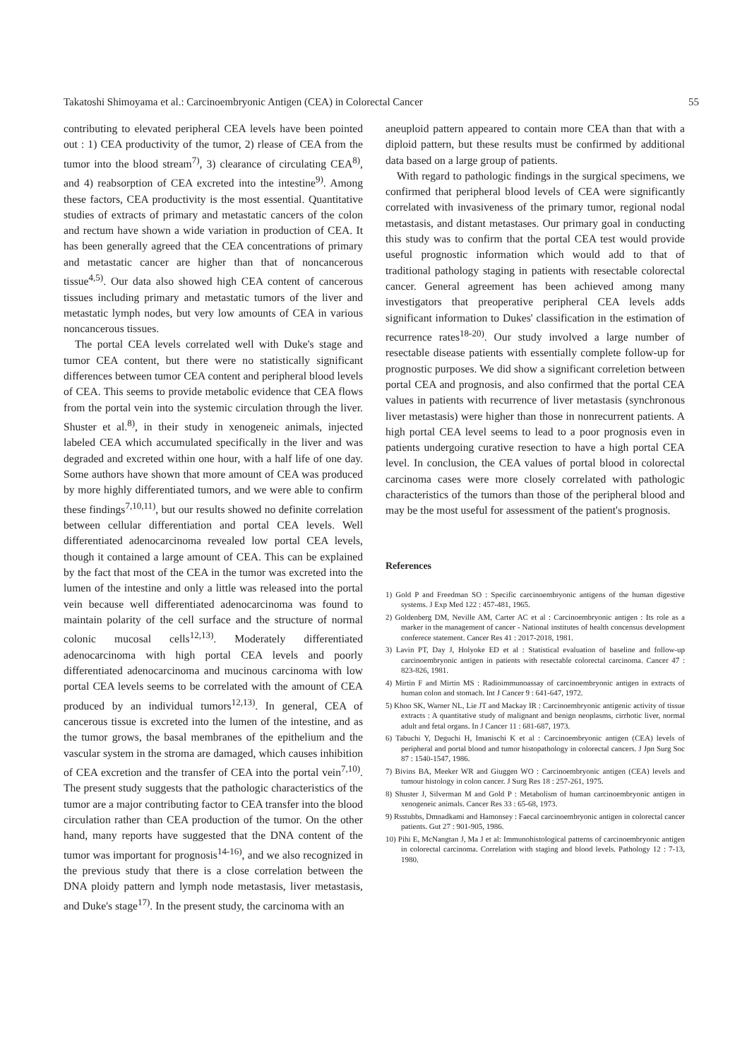Takatoshi Shimoyama et al.: Carcinoembryonic Antigen (CEA) in Colorectal Cancer 55
contributing to elevated peripheral CEA levels have been pointed out : 1) CEA productivity of the tumor, 2) rlease of CEA from the tumor into the blood stream<sup>7)</sup>, 3) clearance of circulating CEA<sup>8)</sup>, and 4) reabsorption of CEA excreted into the intestine<sup>9)</sup>. Among these factors, CEA productivity is the most essential. Quantitative studies of extracts of primary and metastatic cancers of the colon and rectum have shown a wide variation in production of CEA. It has been generally agreed that the CEA concentrations of primary and metastatic cancer are higher than that of noncancerous tissue<sup>4,5)</sup>. Our data also showed high CEA content of cancerous tissues including primary and metastatic tumors of the liver and metastatic lymph nodes, but very low amounts of CEA in various noncancerous tissues.
The portal CEA levels correlated well with Duke's stage and tumor CEA content, but there were no statistically significant differences between tumor CEA content and peripheral blood levels of CEA. This seems to provide metabolic evidence that CEA flows from the portal vein into the systemic circulation through the liver. Shuster et al.<sup>8)</sup>, in their study in xenogeneic animals, injected labeled CEA which accumulated specifically in the liver and was degraded and excreted within one hour, with a half life of one day. Some authors have shown that more amount of CEA was produced by more highly differentiated tumors, and we were able to confirm these findings<sup>7,10,11)</sup>, but our results showed no definite correlation between cellular differentiation and portal CEA levels. Well differentiated adenocarcinoma revealed low portal CEA levels, though it contained a large amount of CEA. This can be explained by the fact that most of the CEA in the tumor was excreted into the lumen of the intestine and only a little was released into the portal vein because well differentiated adenocarcinoma was found to maintain polarity of the cell surface and the structure of normal colonic mucosal cells<sup>12,13)</sup>. Moderately differentiated adenocarcinoma with high portal CEA levels and poorly differentiated adenocarcinoma and mucinous carcinoma with low portal CEA levels seems to be correlated with the amount of CEA produced by an individual tumors<sup>12,13)</sup>. In general, CEA of cancerous tissue is excreted into the lumen of the intestine, and as the tumor grows, the basal membranes of the epithelium and the vascular system in the stroma are damaged, which causes inhibition of CEA excretion and the transfer of CEA into the portal vein<sup>7,10)</sup>. The present study suggests that the pathologic characteristics of the tumor are a major contributing factor to CEA transfer into the blood circulation rather than CEA production of the tumor. On the other hand, many reports have suggested that the DNA content of the tumor was important for prognosis<sup>14-16)</sup>, and we also recognized in the previous study that there is a close correlation between the DNA ploidy pattern and lymph node metastasis, liver metastasis, and Duke's stage<sup>17)</sup>. In the present study, the carcinoma with an
aneuploid pattern appeared to contain more CEA than that with a diploid pattern, but these results must be confirmed by additional data based on a large group of patients.
With regard to pathologic findings in the surgical specimens, we confirmed that peripheral blood levels of CEA were significantly correlated with invasiveness of the primary tumor, regional nodal metastasis, and distant metastases. Our primary goal in conducting this study was to confirm that the portal CEA test would provide useful prognostic information which would add to that of traditional pathology staging in patients with resectable colorectal cancer. General agreement has been achieved among many investigators that preoperative peripheral CEA levels adds significant information to Dukes' classification in the estimation of recurrence rates<sup>18-20)</sup>. Our study involved a large number of resectable disease patients with essentially complete follow-up for prognostic purposes. We did show a significant correletion between portal CEA and prognosis, and also confirmed that the portal CEA values in patients with recurrence of liver metastasis (synchronous liver metastasis) were higher than those in nonrecurrent patients. A high portal CEA level seems to lead to a poor prognosis even in patients undergoing curative resection to have a high portal CEA level. In conclusion, the CEA values of portal blood in colorectal carcinoma cases were more closely correlated with pathologic characteristics of the tumors than those of the peripheral blood and may be the most useful for assessment of the patient's prognosis.
References
1) Gold P and Freedman SO : Specific carcinoembryonic antigens of the human digestive systems. J Exp Med 122 : 457-481, 1965.
2) Goldenberg DM, Neville AM, Carter AC et al : Carcinoembryonic antigen : Its role as a marker in the management of cancer - National institutes of health concensus development conferece statement. Cancer Res 41 : 2017-2018, 1981.
3) Lavin PT, Day J, Holyoke ED et al : Statistical evaluation of baseline and follow-up carcinoembryonic antigen in patients with resectable colorectal carcinoma. Cancer 47 : 823-826, 1981.
4) Mirtin F and Mirtin MS : Radioimmunoassay of carcinoembryonic antigen in extracts of human colon and stomach. Int J Cancer 9 : 641-647, 1972.
5) Khoo SK, Warner NL, Lie JT and Mackay IR : Carcinoembryonic antigenic activity of tissue extracts : A quantitative study of malignant and benign neoplasms, cirrhotic liver, normal adult and fetal organs. In J Cancer 11 : 681-687, 1973.
6) Tabuchi Y, Deguchi H, Imanischi K et al : Carcinoembryonic antigen (CEA) levels of peripheral and portal blood and tumor histopathology in colorectal cancers. J Jpn Surg Soc 87 : 1540-1547, 1986.
7) Bivins BA, Meeker WR and Giuggen WO : Carcinoembryonic antigen (CEA) levels and tumour histology in colon cancer. J Surg Res 18 : 257-261, 1975.
8) Shuster J, Silverman M and Gold P : Metabolism of human carcinoembryonic antigen in xenogeneic animals. Cancer Res 33 : 65-68, 1973.
9) Rsstubbs, Dmnadkami and Hamonsey : Faecal carcinoembryonic antigen in colorectal cancer patients. Gut 27 : 901-905, 1986.
10) Pihi E, McNangtan J, Ma J et al: Immunohistological patterns of carcinoembryonic antigen in colorectal carcinoma. Correlation with staging and blood levels. Pathology 12 : 7-13, 1980.